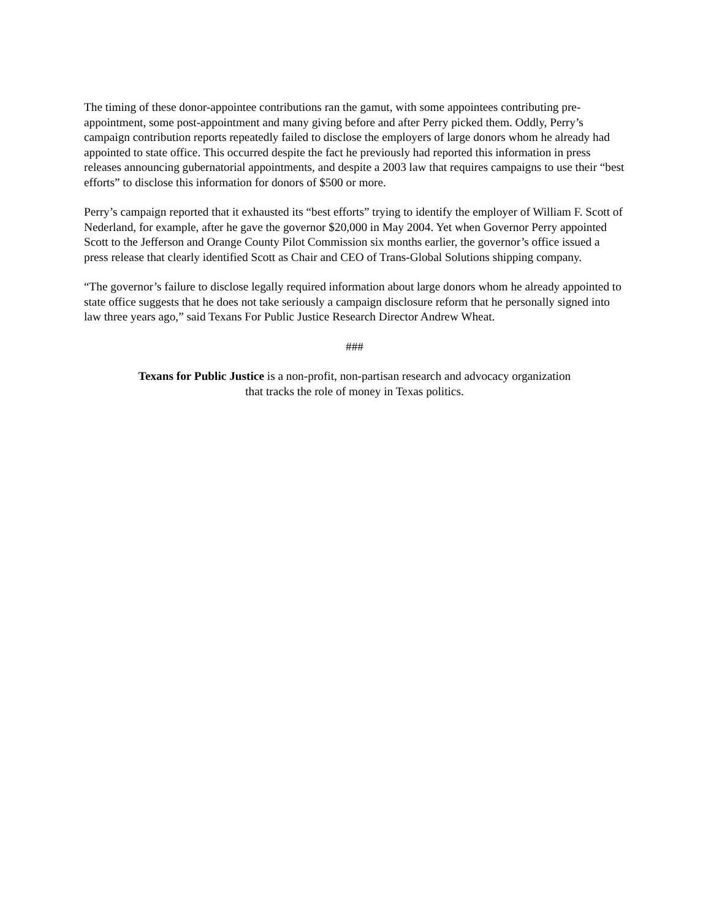The timing of these donor-appointee contributions ran the gamut, with some appointees contributing pre-appointment, some post-appointment and many giving before and after Perry picked them. Oddly, Perry’s campaign contribution reports repeatedly failed to disclose the employers of large donors whom he already had appointed to state office. This occurred despite the fact he previously had reported this information in press releases announcing gubernatorial appointments, and despite a 2003 law that requires campaigns to use their “best efforts” to disclose this information for donors of $500 or more.
Perry’s campaign reported that it exhausted its “best efforts” trying to identify the employer of William F. Scott of Nederland, for example, after he gave the governor $20,000 in May 2004. Yet when Governor Perry appointed Scott to the Jefferson and Orange County Pilot Commission six months earlier, the governor’s office issued a press release that clearly identified Scott as Chair and CEO of Trans-Global Solutions shipping company.
“The governor’s failure to disclose legally required information about large donors whom he already appointed to state office suggests that he does not take seriously a campaign disclosure reform that he personally signed into law three years ago,” said Texans For Public Justice Research Director Andrew Wheat.
###
Texans for Public Justice is a non-profit, non-partisan research and advocacy organization
that tracks the role of money in Texas politics.